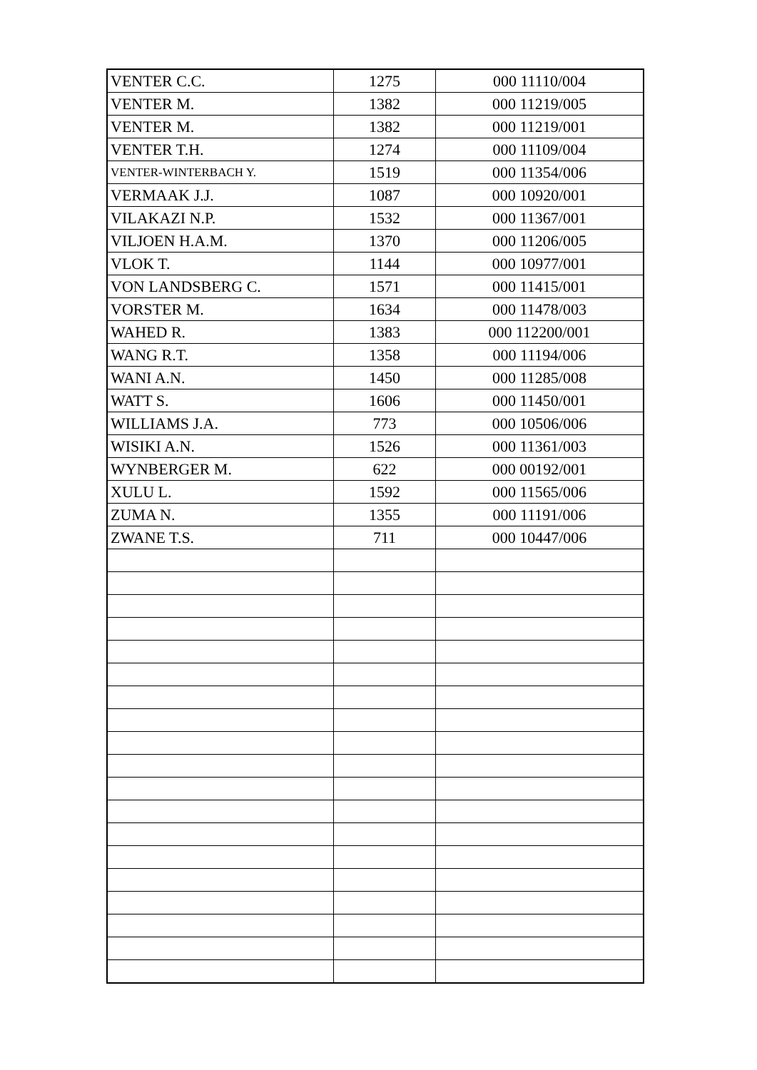| VENTER C.C. | 1275 | 000 11110/004 |
| VENTER M. | 1382 | 000 11219/005 |
| VENTER M. | 1382 | 000 11219/001 |
| VENTER T.H. | 1274 | 000 11109/004 |
| VENTER-WINTERBACH Y. | 1519 | 000 11354/006 |
| VERMAAK J.J. | 1087 | 000 10920/001 |
| VILAKAZI N.P. | 1532 | 000 11367/001 |
| VILJOEN H.A.M. | 1370 | 000 11206/005 |
| VLOK T. | 1144 | 000 10977/001 |
| VON LANDSBERG C. | 1571 | 000 11415/001 |
| VORSTER M. | 1634 | 000 11478/003 |
| WAHED R. | 1383 | 000 112200/001 |
| WANG R.T. | 1358 | 000 11194/006 |
| WANI A.N. | 1450 | 000 11285/008 |
| WATT S. | 1606 | 000 11450/001 |
| WILLIAMS J.A. | 773 | 000 10506/006 |
| WISIKI A.N. | 1526 | 000 11361/003 |
| WYNBERGER M. | 622 | 000 00192/001 |
| XULU L. | 1592 | 000 11565/006 |
| ZUMA N. | 1355 | 000 11191/006 |
| ZWANE T.S. | 711 | 000 10447/006 |